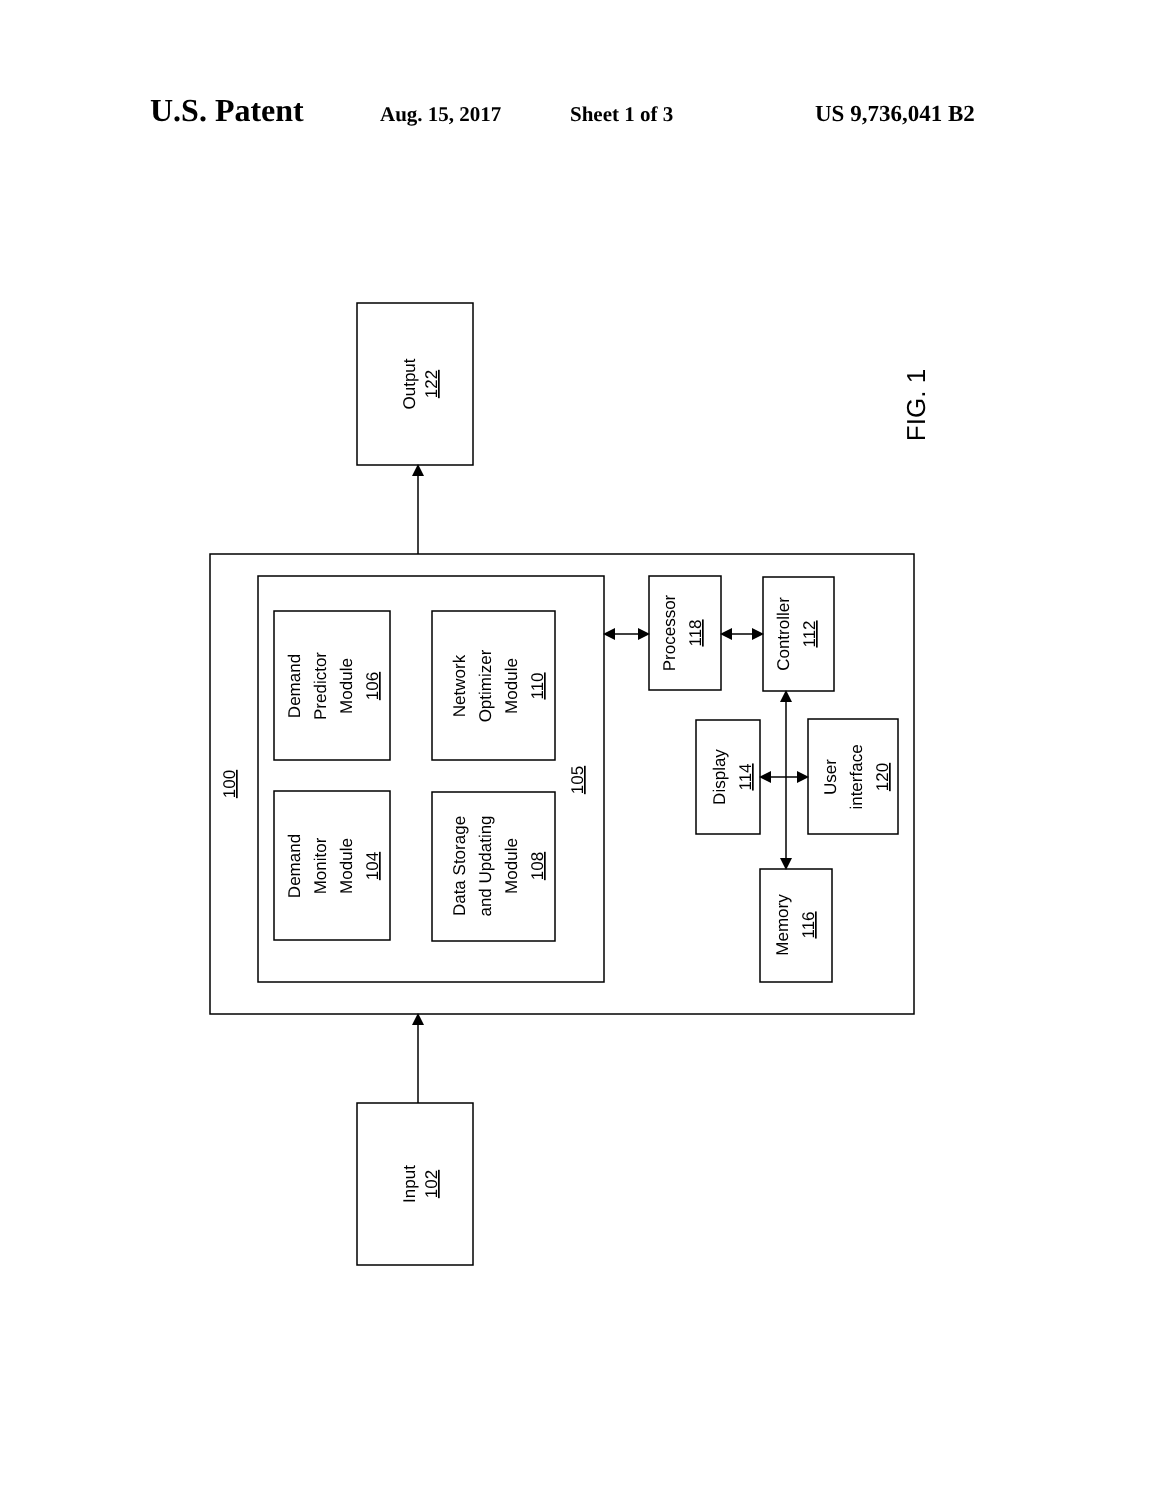U.S. Patent Aug. 15, 2017 Sheet 1 of 3 US 9,736,041 B2
Output 122
Input 102
100
105
Demand Predictor Module 106
Demand Monitor Module 104
Network Optimizer Module 110
Data Storage and Updating Module 108
Processor 118
Controller 112
Display 114
User interface 120
Memory 116
FIG. 1